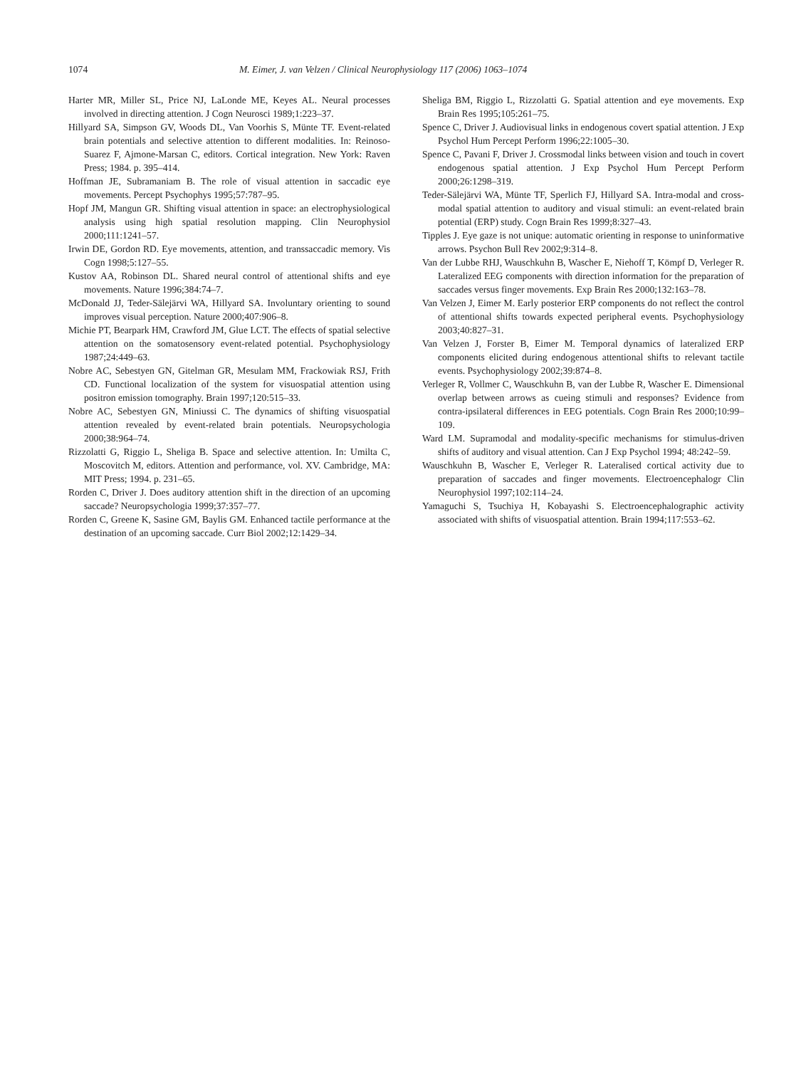1074 M. Eimer, J. van Velzen / Clinical Neurophysiology 117 (2006) 1063–1074
Harter MR, Miller SL, Price NJ, LaLonde ME, Keyes AL. Neural processes involved in directing attention. J Cogn Neurosci 1989;1:223–37.
Hillyard SA, Simpson GV, Woods DL, Van Voorhis S, Münte TF. Event-related brain potentials and selective attention to different modalities. In: Reinoso-Suarez F, Ajmone-Marsan C, editors. Cortical integration. New York: Raven Press; 1984. p. 395–414.
Hoffman JE, Subramaniam B. The role of visual attention in saccadic eye movements. Percept Psychophys 1995;57:787–95.
Hopf JM, Mangun GR. Shifting visual attention in space: an electrophysiological analysis using high spatial resolution mapping. Clin Neurophysiol 2000;111:1241–57.
Irwin DE, Gordon RD. Eye movements, attention, and transsaccadic memory. Vis Cogn 1998;5:127–55.
Kustov AA, Robinson DL. Shared neural control of attentional shifts and eye movements. Nature 1996;384:74–7.
McDonald JJ, Teder-Sälejärvi WA, Hillyard SA. Involuntary orienting to sound improves visual perception. Nature 2000;407:906–8.
Michie PT, Bearpark HM, Crawford JM, Glue LCT. The effects of spatial selective attention on the somatosensory event-related potential. Psychophysiology 1987;24:449–63.
Nobre AC, Sebestyen GN, Gitelman GR, Mesulam MM, Frackowiak RSJ, Frith CD. Functional localization of the system for visuospatial attention using positron emission tomography. Brain 1997;120:515–33.
Nobre AC, Sebestyen GN, Miniussi C. The dynamics of shifting visuospatial attention revealed by event-related brain potentials. Neuropsychologia 2000;38:964–74.
Rizzolatti G, Riggio L, Sheliga B. Space and selective attention. In: Umilta C, Moscovitch M, editors. Attention and performance, vol. XV. Cambridge, MA: MIT Press; 1994. p. 231–65.
Rorden C, Driver J. Does auditory attention shift in the direction of an upcoming saccade? Neuropsychologia 1999;37:357–77.
Rorden C, Greene K, Sasine GM, Baylis GM. Enhanced tactile performance at the destination of an upcoming saccade. Curr Biol 2002;12:1429–34.
Sheliga BM, Riggio L, Rizzolatti G. Spatial attention and eye movements. Exp Brain Res 1995;105:261–75.
Spence C, Driver J. Audiovisual links in endogenous covert spatial attention. J Exp Psychol Hum Percept Perform 1996;22:1005–30.
Spence C, Pavani F, Driver J. Crossmodal links between vision and touch in covert endogenous spatial attention. J Exp Psychol Hum Percept Perform 2000;26:1298–319.
Teder-Sälejärvi WA, Münte TF, Sperlich FJ, Hillyard SA. Intra-modal and cross-modal spatial attention to auditory and visual stimuli: an event-related brain potential (ERP) study. Cogn Brain Res 1999;8:327–43.
Tipples J. Eye gaze is not unique: automatic orienting in response to uninformative arrows. Psychon Bull Rev 2002;9:314–8.
Van der Lubbe RHJ, Wauschkuhn B, Wascher E, Niehoff T, Kömpf D, Verleger R. Lateralized EEG components with direction information for the preparation of saccades versus finger movements. Exp Brain Res 2000;132:163–78.
Van Velzen J, Eimer M. Early posterior ERP components do not reflect the control of attentional shifts towards expected peripheral events. Psychophysiology 2003;40:827–31.
Van Velzen J, Forster B, Eimer M. Temporal dynamics of lateralized ERP components elicited during endogenous attentional shifts to relevant tactile events. Psychophysiology 2002;39:874–8.
Verleger R, Vollmer C, Wauschkuhn B, van der Lubbe R, Wascher E. Dimensional overlap between arrows as cueing stimuli and responses? Evidence from contra-ipsilateral differences in EEG potentials. Cogn Brain Res 2000;10:99–109.
Ward LM. Supramodal and modality-specific mechanisms for stimulus-driven shifts of auditory and visual attention. Can J Exp Psychol 1994; 48:242–59.
Wauschkuhn B, Wascher E, Verleger R. Lateralised cortical activity due to preparation of saccades and finger movements. Electroencephalogr Clin Neurophysiol 1997;102:114–24.
Yamaguchi S, Tsuchiya H, Kobayashi S. Electroencephalographic activity associated with shifts of visuospatial attention. Brain 1994;117:553–62.